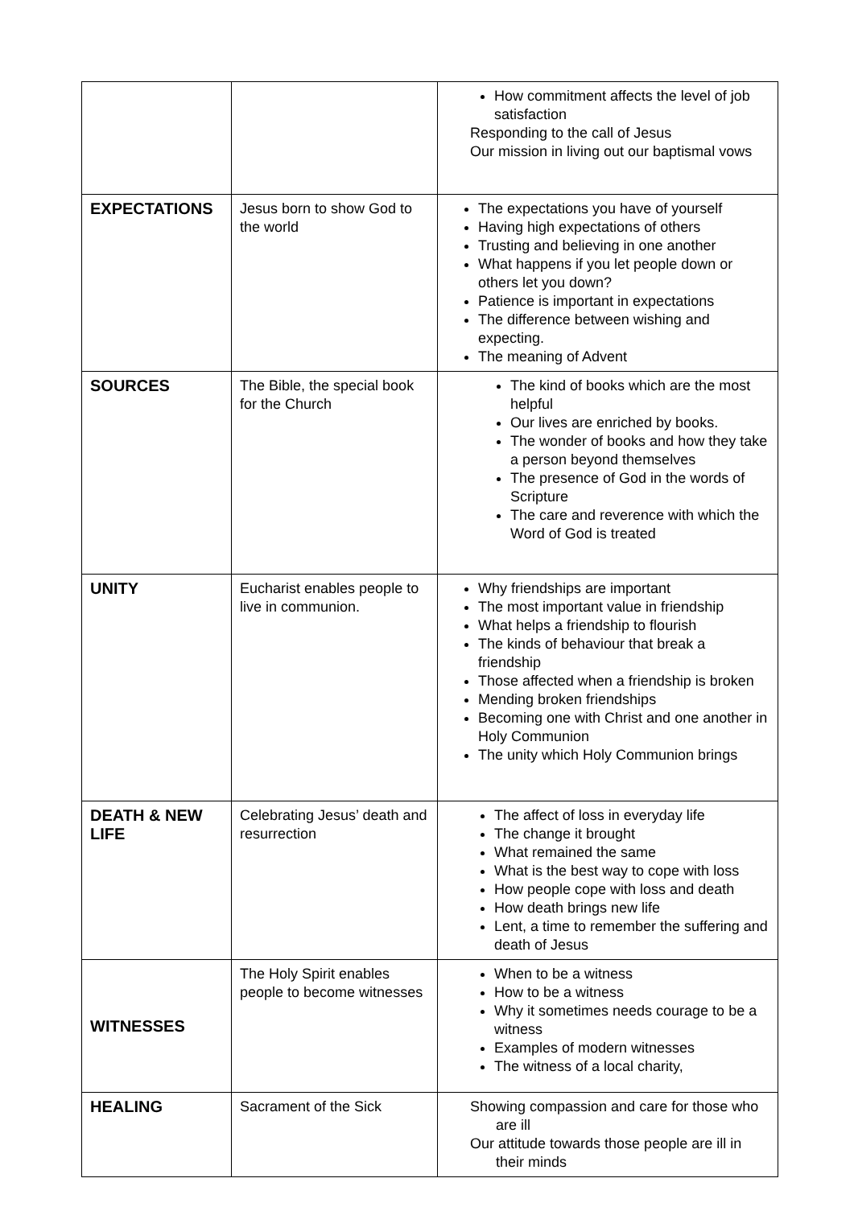| | | How commitment affects the level of job satisfaction Responding to the call of Jesus Our mission in living out our baptismal vows |
| EXPECTATIONS | Jesus born to show God to the world | The expectations you have of yourself Having high expectations of others Trusting and believing in one another What happens if you let people down or others let you down? Patience is important in expectations The difference between wishing and expecting. The meaning of Advent |
| SOURCES | The Bible, the special book for the Church | The kind of books which are the most helpful Our lives are enriched by books. The wonder of books and how they take a person beyond themselves The presence of God in the words of Scripture The care and reverence with which the Word of God is treated |
| UNITY | Eucharist enables people to live in communion. | Why friendships are important The most important value in friendship What helps a friendship to flourish The kinds of behaviour that break a friendship Those affected when a friendship is broken Mending broken friendships Becoming one with Christ and one another in Holy Communion The unity which Holy Communion brings |
| DEATH & NEW LIFE | Celebrating Jesus’ death and resurrection | The affect of loss in everyday life The change it brought What remained the same What is the best way to cope with loss How people cope with loss and death How death brings new life Lent, a time to remember the suffering and death of Jesus |
| WITNESSES | The Holy Spirit enables people to become witnesses | When to be a witness How to be a witness Why it sometimes needs courage to be a witness Examples of modern witnesses The witness of a local charity, |
| HEALING | Sacrament of the Sick | Showing compassion and care for those who are ill Our attitude towards those people are ill in their minds |